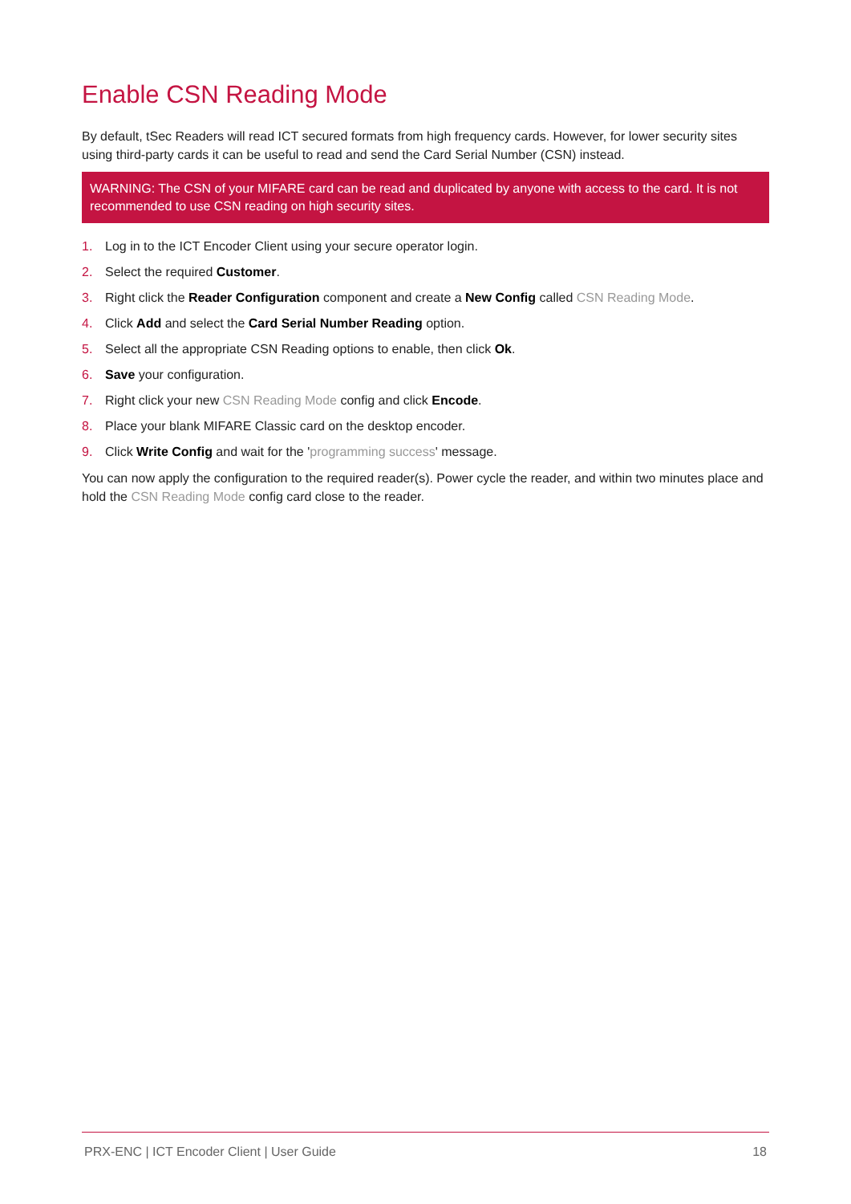Enable CSN Reading Mode
By default, tSec Readers will read ICT secured formats from high frequency cards. However, for lower security sites using third-party cards it can be useful to read and send the Card Serial Number (CSN) instead.
WARNING: The CSN of your MIFARE card can be read and duplicated by anyone with access to the card. It is not recommended to use CSN reading on high security sites.
1. Log in to the ICT Encoder Client using your secure operator login.
2. Select the required Customer.
3. Right click the Reader Configuration component and create a New Config called CSN Reading Mode.
4. Click Add and select the Card Serial Number Reading option.
5. Select all the appropriate CSN Reading options to enable, then click Ok.
6. Save your configuration.
7. Right click your new CSN Reading Mode config and click Encode.
8. Place your blank MIFARE Classic card on the desktop encoder.
9. Click Write Config and wait for the 'programming success' message.
You can now apply the configuration to the required reader(s). Power cycle the reader, and within two minutes place and hold the CSN Reading Mode config card close to the reader.
PRX-ENC | ICT Encoder Client | User Guide 18